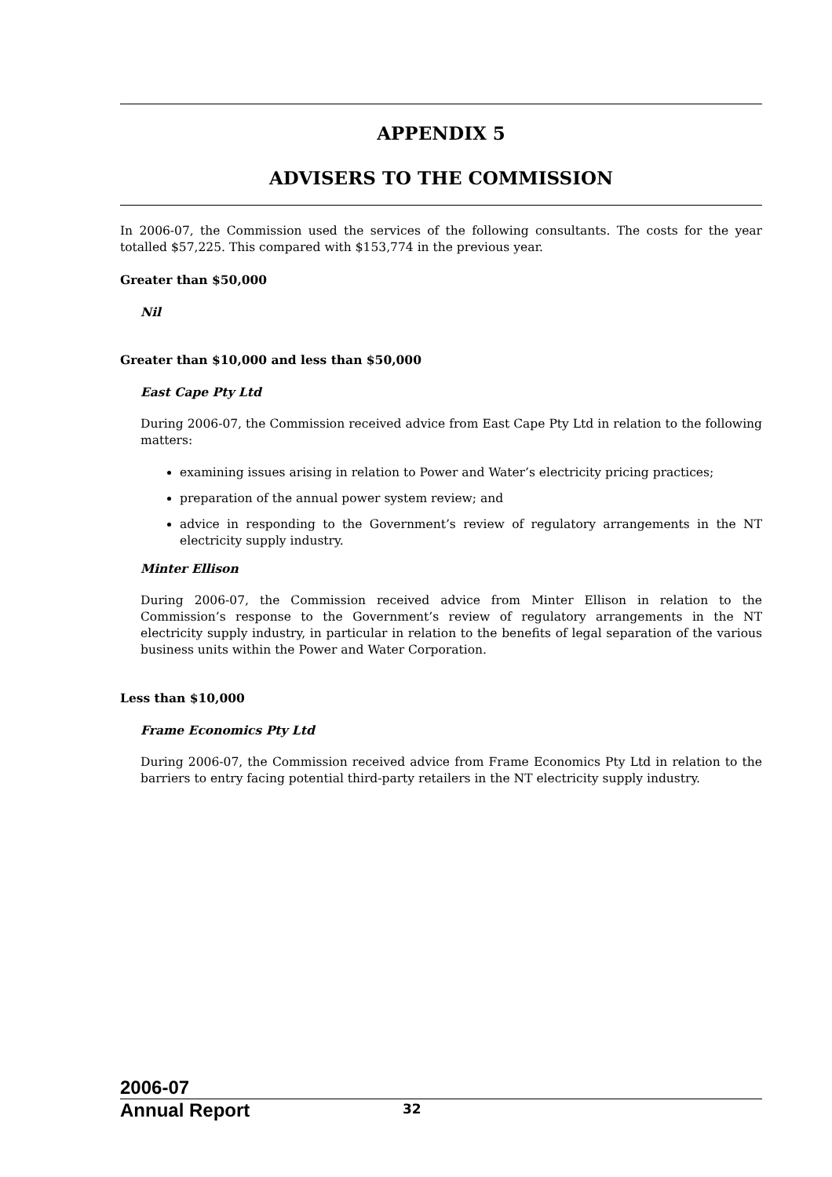APPENDIX 5
ADVISERS TO THE COMMISSION
In 2006-07, the Commission used the services of the following consultants. The costs for the year totalled $57,225. This compared with $153,774 in the previous year.
Greater than $50,000
Nil
Greater than $10,000 and less than $50,000
East Cape Pty Ltd
During 2006-07, the Commission received advice from East Cape Pty Ltd in relation to the following matters:
examining issues arising in relation to Power and Water’s electricity pricing practices;
preparation of the annual power system review; and
advice in responding to the Government’s review of regulatory arrangements in the NT electricity supply industry.
Minter Ellison
During 2006-07, the Commission received advice from Minter Ellison in relation to the Commission’s response to the Government’s review of regulatory arrangements in the NT electricity supply industry, in particular in relation to the benefits of legal separation of the various business units within the Power and Water Corporation.
Less than $10,000
Frame Economics Pty Ltd
During 2006-07, the Commission received advice from Frame Economics Pty Ltd in relation to the barriers to entry facing potential third-party retailers in the NT electricity supply industry.
2006-07
Annual Report
32